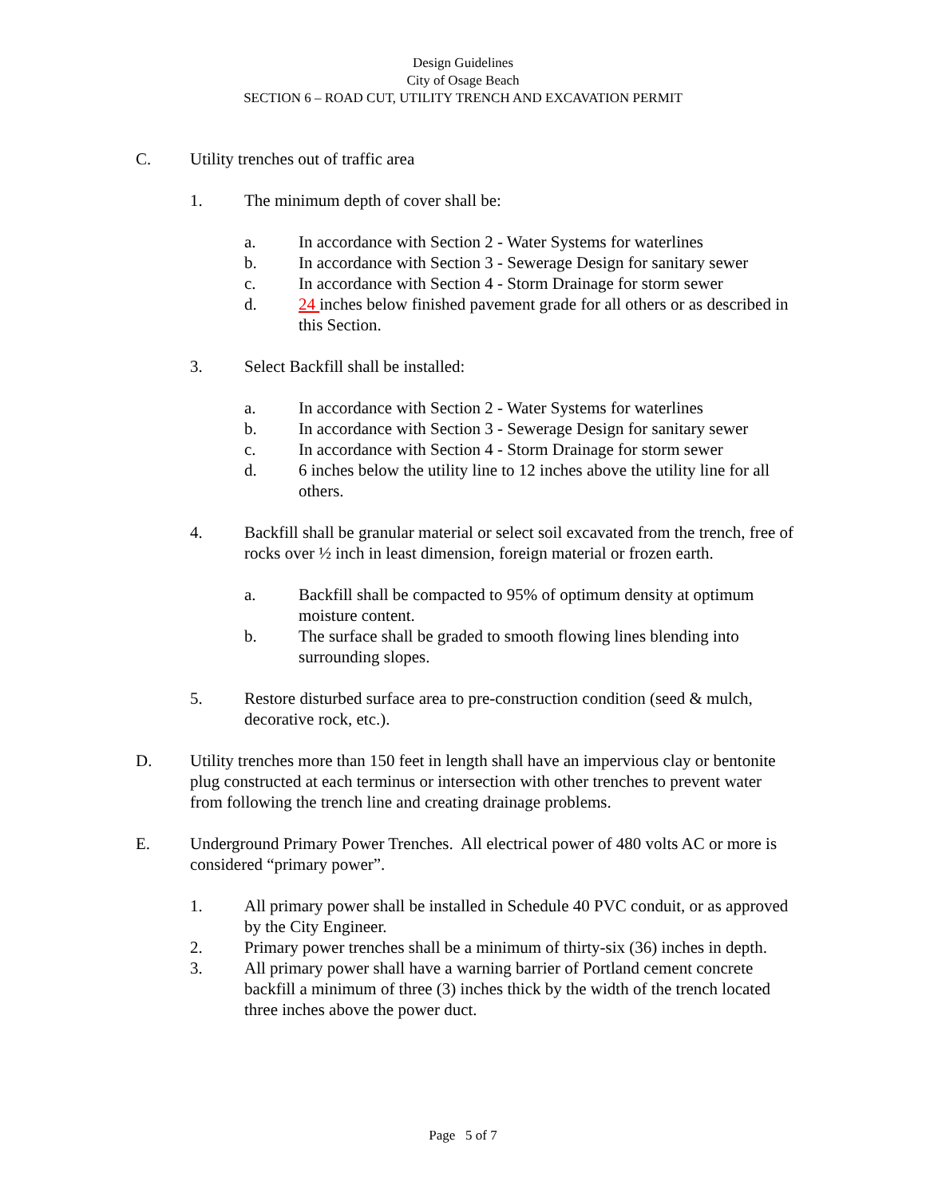Design Guidelines
City of Osage Beach
SECTION 6 – ROAD CUT, UTILITY TRENCH AND EXCAVATION PERMIT
C. Utility trenches out of traffic area
1. The minimum depth of cover shall be:
a. In accordance with Section 2 - Water Systems for waterlines
b. In accordance with Section 3 - Sewerage Design for sanitary sewer
c. In accordance with Section 4 - Storm Drainage for storm sewer
d. 24 inches below finished pavement grade for all others or as described in this Section.
3. Select Backfill shall be installed:
a. In accordance with Section 2 - Water Systems for waterlines
b. In accordance with Section 3 - Sewerage Design for sanitary sewer
c. In accordance with Section 4 - Storm Drainage for storm sewer
d. 6 inches below the utility line to 12 inches above the utility line for all others.
4. Backfill shall be granular material or select soil excavated from the trench, free of rocks over ½ inch in least dimension, foreign material or frozen earth.
a. Backfill shall be compacted to 95% of optimum density at optimum moisture content.
b. The surface shall be graded to smooth flowing lines blending into surrounding slopes.
5. Restore disturbed surface area to pre-construction condition (seed & mulch, decorative rock, etc.).
D. Utility trenches more than 150 feet in length shall have an impervious clay or bentonite plug constructed at each terminus or intersection with other trenches to prevent water from following the trench line and creating drainage problems.
E. Underground Primary Power Trenches. All electrical power of 480 volts AC or more is considered “primary power”.
1. All primary power shall be installed in Schedule 40 PVC conduit, or as approved by the City Engineer.
2. Primary power trenches shall be a minimum of thirty-six (36) inches in depth.
3. All primary power shall have a warning barrier of Portland cement concrete backfill a minimum of three (3) inches thick by the width of the trench located three inches above the power duct.
Page 5 of 7